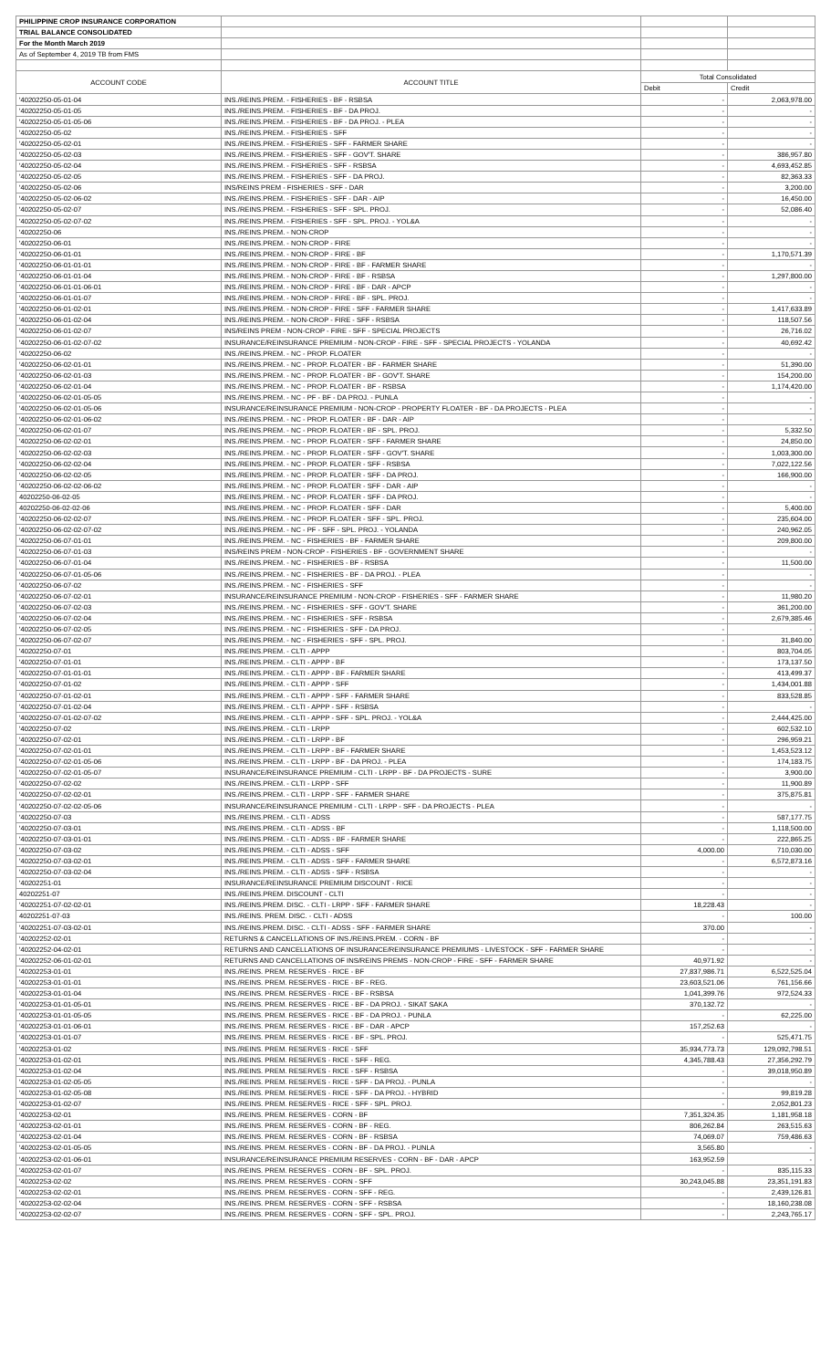| PHILIPPINE CROP INSURANCE CORPORATION | | | |
| TRIAL BALANCE CONSOLIDATED | | | |
| For the Month March 2019 | | | |
| As of September 4, 2019 TB from FMS | | | |
| ACCOUNT CODE | ACCOUNT TITLE | Total Consolidated | |
| | | Debit | Credit |
| '40202250-05-01-04 | INS./REINS.PREM. - FISHERIES - BF - RSBSA | - | 2,063,978.00 |
| '40202250-05-01-05 | INS./REINS.PREM. - FISHERIES - BF - DA PROJ. | - | - |
| '40202250-05-01-05-06 | INS./REINS.PREM. - FISHERIES - BF - DA PROJ. - PLEA | - | - |
| '40202250-05-02 | INS./REINS.PREM. - FISHERIES - SFF | - | - |
| '40202250-05-02-01 | INS./REINS.PREM. - FISHERIES - SFF - FARMER SHARE | - | - |
| '40202250-05-02-03 | INS./REINS.PREM. - FISHERIES - SFF - GOV'T. SHARE | - | 386,957.80 |
| '40202250-05-02-04 | INS./REINS.PREM. - FISHERIES - SFF - RSBSA | - | 4,693,452.85 |
| '40202250-05-02-05 | INS./REINS.PREM. - FISHERIES - SFF - DA PROJ. | - | 82,363.33 |
| '40202250-05-02-06 | INS/REINS PREM - FISHERIES - SFF - DAR | - | 3,200.00 |
| '40202250-05-02-06-02 | INS./REINS.PREM. - FISHERIES - SFF - DAR - AIP | - | 16,450.00 |
| '40202250-05-02-07 | INS./REINS.PREM. - FISHERIES - SFF - SPL. PROJ. | - | 52,086.40 |
| '40202250-05-02-07-02 | INS./REINS.PREM. - FISHERIES - SFF - SPL. PROJ. - YOL&A | - | - |
| '40202250-06 | INS./REINS.PREM. - NON-CROP | - | - |
| '40202250-06-01 | INS./REINS.PREM. - NON-CROP - FIRE | - | - |
| '40202250-06-01-01 | INS./REINS.PREM. - NON-CROP - FIRE - BF | - | 1,170,571.39 |
| '40202250-06-01-01-01 | INS./REINS.PREM. - NON-CROP - FIRE - BF - FARMER SHARE | - | - |
| '40202250-06-01-01-04 | INS./REINS.PREM. - NON-CROP - FIRE - BF - RSBSA | - | 1,297,800.00 |
| '40202250-06-01-01-06-01 | INS./REINS.PREM. - NON-CROP - FIRE - BF - DAR - APCP | - | - |
| '40202250-06-01-01-07 | INS./REINS.PREM. - NON-CROP - FIRE - BF - SPL. PROJ. | - | - |
| '40202250-06-01-02-01 | INS./REINS.PREM. - NON-CROP - FIRE - SFF - FARMER SHARE | - | 1,417,633.89 |
| '40202250-06-01-02-04 | INS./REINS.PREM. - NON-CROP - FIRE - SFF - RSBSA | - | 118,507.56 |
| '40202250-06-01-02-07 | INS/REINS PREM - NON-CROP - FIRE - SFF - SPECIAL PROJECTS | - | 26,716.02 |
| '40202250-06-01-02-07-02 | INSURANCE/REINSURANCE PREMIUM - NON-CROP - FIRE - SFF - SPECIAL PROJECTS - YOLANDA | - | 40,692.42 |
| '40202250-06-02 | INS./REINS.PREM. - NC - PROP. FLOATER | - | - |
| '40202250-06-02-01-01 | INS./REINS.PREM. - NC - PROP. FLOATER - BF - FARMER SHARE | - | 51,390.00 |
| '40202250-06-02-01-03 | INS./REINS.PREM. - NC - PROP. FLOATER - BF - GOV'T. SHARE | - | 154,200.00 |
| '40202250-06-02-01-04 | INS./REINS.PREM. - NC - PROP. FLOATER - BF - RSBSA | - | 1,174,420.00 |
| '40202250-06-02-01-05-05 | INS./REINS.PREM. - NC - PF - BF - DA PROJ. - PUNLA | - | - |
| '40202250-06-02-01-05-06 | INSURANCE/REINSURANCE PREMIUM - NON-CROP - PROPERTY FLOATER - BF - DA PROJECTS - PLEA | - | - |
| '40202250-06-02-01-06-02 | INS./REINS.PREM. - NC - PROP. FLOATER - BF - DAR - AIP | - | - |
| '40202250-06-02-01-07 | INS./REINS.PREM. - NC - PROP. FLOATER - BF - SPL. PROJ. | - | 5,332.50 |
| '40202250-06-02-02-01 | INS./REINS.PREM. - NC - PROP. FLOATER - SFF - FARMER SHARE | - | 24,850.00 |
| '40202250-06-02-02-03 | INS./REINS.PREM. - NC - PROP. FLOATER - SFF - GOV'T. SHARE | - | 1,003,300.00 |
| '40202250-06-02-02-04 | INS./REINS.PREM. - NC - PROP. FLOATER - SFF - RSBSA | - | 7,022,122.56 |
| '40202250-06-02-02-05 | INS./REINS.PREM. - NC - PROP. FLOATER - SFF - DA PROJ. | - | 166,900.00 |
| '40202250-06-02-02-06-02 | INS./REINS.PREM. - NC - PROP. FLOATER - SFF - DAR - AIP | - | - |
| 40202250-06-02-05 | INS./REINS.PREM. - NC - PROP. FLOATER - SFF - DA PROJ. | - | - |
| 40202250-06-02-02-06 | INS./REINS.PREM. - NC - PROP. FLOATER - SFF - DAR | - | 5,400.00 |
| '40202250-06-02-02-07 | INS./REINS.PREM. - NC - PROP. FLOATER - SFF - SPL. PROJ. | - | 235,604.00 |
| '40202250-06-02-02-07-02 | INS./REINS.PREM. - NC - PF - SFF - SPL. PROJ. - YOLANDA | - | 240,962.05 |
| '40202250-06-07-01-01 | INS./REINS.PREM. - NC - FISHERIES - BF - FARMER SHARE | - | 209,800.00 |
| '40202250-06-07-01-03 | INS/REINS PREM - NON-CROP - FISHERIES - BF - GOVERNMENT SHARE | - | - |
| '40202250-06-07-01-04 | INS./REINS.PREM. - NC - FISHERIES - BF - RSBSA | - | 11,500.00 |
| '40202250-06-07-01-05-06 | INS./REINS.PREM. - NC - FISHERIES - BF - DA PROJ. - PLEA | - | - |
| '40202250-06-07-02 | INS./REINS.PREM. - NC - FISHERIES - SFF | - | - |
| '40202250-06-07-02-01 | INSURANCE/REINSURANCE PREMIUM - NON-CROP - FISHERIES - SFF - FARMER SHARE | - | 11,980.20 |
| '40202250-06-07-02-03 | INS./REINS.PREM. - NC - FISHERIES - SFF - GOV'T. SHARE | - | 361,200.00 |
| '40202250-06-07-02-04 | INS./REINS.PREM. - NC - FISHERIES - SFF - RSBSA | - | 2,679,385.46 |
| '40202250-06-07-02-05 | INS./REINS.PREM. - NC - FISHERIES - SFF - DA PROJ. | - | - |
| '40202250-06-07-02-07 | INS./REINS.PREM. - NC - FISHERIES - SFF - SPL. PROJ. | - | 31,840.00 |
| '40202250-07-01 | INS./REINS.PREM. - CLTI - APPP | - | 803,704.05 |
| '40202250-07-01-01 | INS./REINS.PREM. - CLTI - APPP - BF | - | 173,137.50 |
| '40202250-07-01-01-01 | INS./REINS.PREM. - CLTI - APPP - BF - FARMER SHARE | - | 413,499.37 |
| '40202250-07-01-02 | INS./REINS.PREM. - CLTI - APPP - SFF | - | 1,434,001.88 |
| '40202250-07-01-02-01 | INS./REINS.PREM. - CLTI - APPP - SFF - FARMER SHARE | - | 833,528.85 |
| '40202250-07-01-02-04 | INS./REINS.PREM. - CLTI - APPP - SFF - RSBSA | - | - |
| '40202250-07-01-02-07-02 | INS./REINS.PREM. - CLTI - APPP - SFF - SPL. PROJ. - YOL&A | - | 2,444,425.00 |
| '40202250-07-02 | INS./REINS.PREM. - CLTI - LRPP | - | 602,532.10 |
| '40202250-07-02-01 | INS./REINS.PREM. - CLTI - LRPP - BF | - | 296,959.21 |
| '40202250-07-02-01-01 | INS./REINS.PREM. - CLTI - LRPP - BF - FARMER SHARE | - | 1,453,523.12 |
| '40202250-07-02-01-05-06 | INS./REINS.PREM. - CLTI - LRPP - BF - DA PROJ. - PLEA | - | 174,183.75 |
| '40202250-07-02-01-05-07 | INSURANCE/REINSURANCE PREMIUM - CLTI - LRPP - BF - DA PROJECTS - SURE | - | 3,900.00 |
| '40202250-07-02-02 | INS./REINS.PREM. - CLTI - LRPP - SFF | - | 11,900.89 |
| '40202250-07-02-02-01 | INS./REINS.PREM. - CLTI - LRPP - SFF - FARMER SHARE | - | 375,875.81 |
| '40202250-07-02-02-05-06 | INSURANCE/REINSURANCE PREMIUM - CLTI - LRPP - SFF - DA PROJECTS - PLEA | - | - |
| '40202250-07-03 | INS./REINS.PREM. - CLTI - ADSS | - | 587,177.75 |
| '40202250-07-03-01 | INS./REINS.PREM. - CLTI - ADSS - BF | - | 1,118,500.00 |
| '40202250-07-03-01-01 | INS./REINS.PREM. - CLTI - ADSS - BF - FARMER SHARE | - | 222,865.25 |
| '40202250-07-03-02 | INS./REINS.PREM. - CLTI - ADSS - SFF | 4,000.00 | 710,030.00 |
| '40202250-07-03-02-01 | INS./REINS.PREM. - CLTI - ADSS - SFF - FARMER SHARE | - | 6,572,873.16 |
| '40202250-07-03-02-04 | INS./REINS.PREM. - CLTI - ADSS - SFF - RSBSA | - | - |
| '40202251-01 | INSURANCE/REINSURANCE PREMIUM DISCOUNT - RICE | - | - |
| 40202251-07 | INS./REINS.PREM. DISCOUNT - CLTI | - | - |
| '40202251-07-02-02-01 | INS./REINS.PREM. DISC. - CLTI - LRPP - SFF - FARMER SHARE | 18,228.43 | - |
| 40202251-07-03 | INS./REINS. PREM. DISC. - CLTI - ADSS | - | 100.00 |
| '40202251-07-03-02-01 | INS./REINS.PREM. DISC. - CLTI - ADSS - SFF - FARMER SHARE | 370.00 | - |
| '40202252-02-01 | RETURNS & CANCELLATIONS OF INS./REINS.PREM. - CORN - BF | - | - |
| '40202252-04-02-01 | RETURNS AND CANCELLATIONS OF INSURANCE/REINSURANCE PREMIUMS - LIVESTOCK - SFF - FARMER SHARE | - | - |
| '40202252-06-01-02-01 | RETURNS AND CANCELLATIONS OF INS/REINS PREMS - NON-CROP - FIRE - SFF - FARMER SHARE | 40,971.92 | - |
| '40202253-01-01 | INS./REINS. PREM. RESERVES - RICE - BF | 27,837,986.71 | 6,522,525.04 |
| '40202253-01-01-01 | INS./REINS. PREM. RESERVES - RICE - BF - REG. | 23,603,521.06 | 761,156.66 |
| '40202253-01-01-04 | INS./REINS. PREM. RESERVES - RICE - BF - RSBSA | 1,041,399.76 | 972,524.33 |
| '40202253-01-01-05-01 | INS./REINS. PREM. RESERVES - RICE - BF - DA PROJ. - SIKAT SAKA | 370,132.72 | - |
| '40202253-01-01-05-05 | INS./REINS. PREM. RESERVES - RICE - BF - DA PROJ. - PUNLA | - | 62,225.00 |
| '40202253-01-01-06-01 | INS./REINS. PREM. RESERVES - RICE - BF - DAR - APCP | 157,252.63 | - |
| '40202253-01-01-07 | INS./REINS. PREM. RESERVES - RICE - BF - SPL. PROJ. | - | 525,471.75 |
| '40202253-01-02 | INS./REINS. PREM. RESERVES - RICE - SFF | 35,934,773.73 | 129,092,798.51 |
| '40202253-01-02-01 | INS./REINS. PREM. RESERVES - RICE - SFF - REG. | 4,345,788.43 | 27,356,292.79 |
| '40202253-01-02-04 | INS./REINS. PREM. RESERVES - RICE - SFF - RSBSA | - | 39,018,950.89 |
| '40202253-01-02-05-05 | INS./REINS. PREM. RESERVES - RICE - SFF - DA PROJ. - PUNLA | - | - |
| '40202253-01-02-05-08 | INS./REINS. PREM. RESERVES - RICE - SFF - DA PROJ. - HYBRID | - | 99,819.28 |
| '40202253-01-02-07 | INS./REINS. PREM. RESERVES - RICE - SFF - SPL. PROJ. | - | 2,052,801.23 |
| '40202253-02-01 | INS./REINS. PREM. RESERVES - CORN - BF | 7,351,324.35 | 1,181,958.18 |
| '40202253-02-01-01 | INS./REINS. PREM. RESERVES - CORN - BF - REG. | 806,262.84 | 263,515.63 |
| '40202253-02-01-04 | INS./REINS. PREM. RESERVES - CORN - BF - RSBSA | 74,069.07 | 759,486.63 |
| '40202253-02-01-05-05 | INS./REINS. PREM. RESERVES - CORN - BF - DA PROJ. - PUNLA | 3,565.80 | - |
| '40202253-02-01-06-01 | INSURANCE/REINSURANCE PREMIUM RESERVES - CORN - BF - DAR - APCP | 163,952.59 | - |
| '40202253-02-01-07 | INS./REINS. PREM. RESERVES - CORN - BF - SPL. PROJ. | - | 835,115.33 |
| '40202253-02-02 | INS./REINS. PREM. RESERVES - CORN - SFF | 30,243,045.88 | 23,351,191.83 |
| '40202253-02-02-01 | INS./REINS. PREM. RESERVES - CORN - SFF - REG. | - | 2,439,126.81 |
| '40202253-02-02-04 | INS./REINS. PREM. RESERVES - CORN - SFF - RSBSA | - | 18,160,238.08 |
| '40202253-02-02-07 | INS./REINS. PREM. RESERVES - CORN - SFF - SPL. PROJ. | - | 2,243,765.17 |